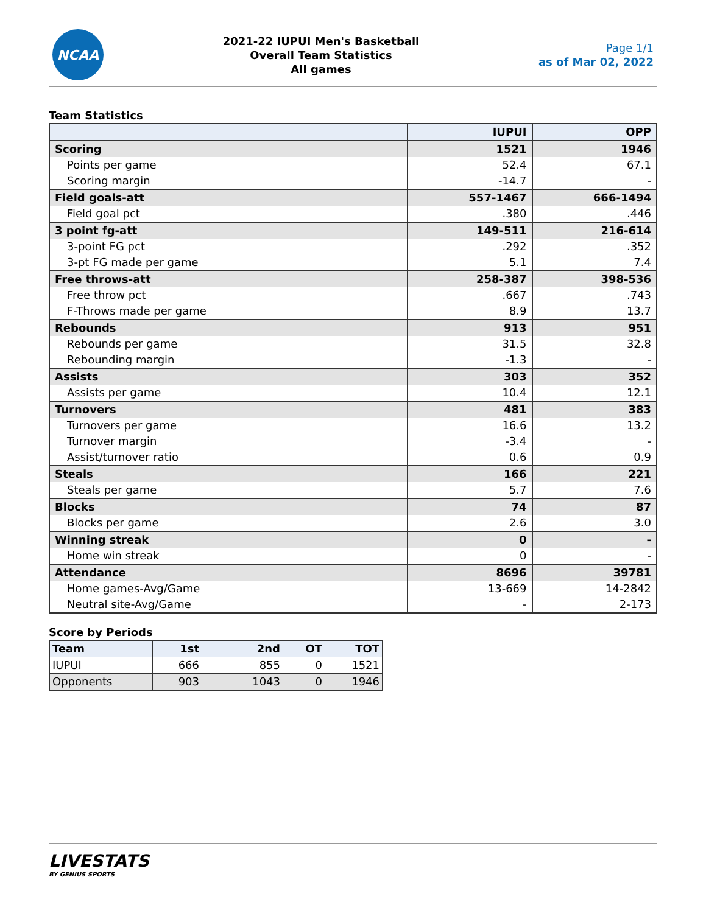NCAA
2021-22 IUPUI Men's Basketball
Overall Team Statistics
All games
Page 1/1
as of Mar 02, 2022
Team Statistics
| | IUPUI | OPP |
| --- | --- | --- |
| Scoring | 1521 | 1946 |
| Points per game | 52.4 | 67.1 |
| Scoring margin | -14.7 | - |
| Field goals-att | 557-1467 | 666-1494 |
| Field goal pct | .380 | .446 |
| 3 point fg-att | 149-511 | 216-614 |
| 3-point FG pct | .292 | .352 |
| 3-pt FG made per game | 5.1 | 7.4 |
| Free throws-att | 258-387 | 398-536 |
| Free throw pct | .667 | .743 |
| F-Throws made per game | 8.9 | 13.7 |
| Rebounds | 913 | 951 |
| Rebounds per game | 31.5 | 32.8 |
| Rebounding margin | -1.3 | - |
| Assists | 303 | 352 |
| Assists per game | 10.4 | 12.1 |
| Turnovers | 481 | 383 |
| Turnovers per game | 16.6 | 13.2 |
| Turnover margin | -3.4 | - |
| Assist/turnover ratio | 0.6 | 0.9 |
| Steals | 166 | 221 |
| Steals per game | 5.7 | 7.6 |
| Blocks | 74 | 87 |
| Blocks per game | 2.6 | 3.0 |
| Winning streak | 0 | - |
| Home win streak | 0 | - |
| Attendance | 8696 | 39781 |
| Home games-Avg/Game | 13-669 | 14-2842 |
| Neutral site-Avg/Game | - | 2-173 |
Score by Periods
| Team | 1st | 2nd | OT | TOT |
| --- | --- | --- | --- | --- |
| IUPUI | 666 | 855 | 0 | 1521 |
| Opponents | 903 | 1043 | 0 | 1946 |
LIVESTATS
BY GENIUS SPORTS